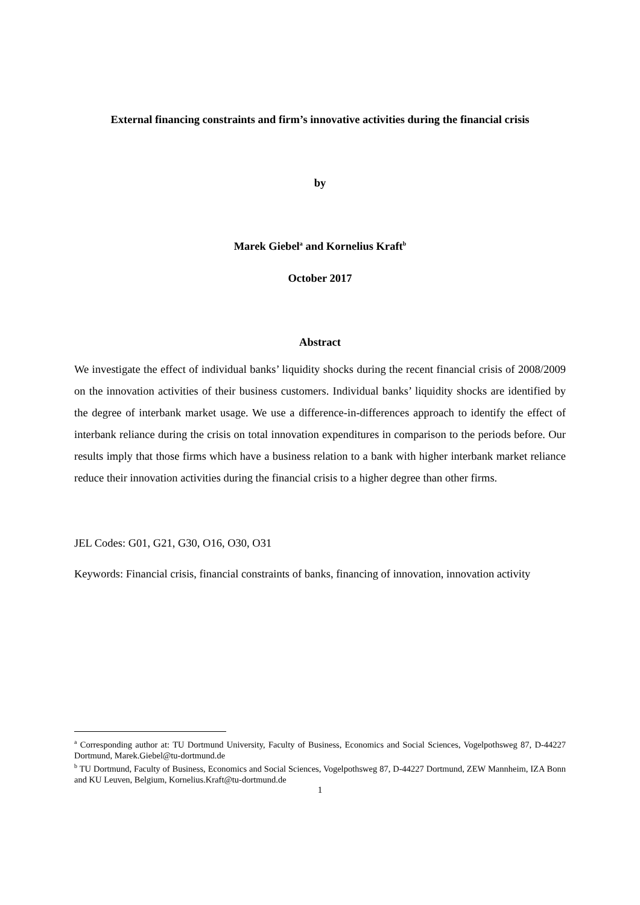External financing constraints and firm’s innovative activities during the financial crisis
by
Marek Giebel<sup>a</sup> and Kornelius Kraft<sup>b</sup>
October 2017
Abstract
We investigate the effect of individual banks’ liquidity shocks during the recent financial crisis of 2008/2009 on the innovation activities of their business customers. Individual banks’ liquidity shocks are identified by the degree of interbank market usage. We use a difference-in-differences approach to identify the effect of interbank reliance during the crisis on total innovation expenditures in comparison to the periods before. Our results imply that those firms which have a business relation to a bank with higher interbank market reliance reduce their innovation activities during the financial crisis to a higher degree than other firms.
JEL Codes: G01, G21, G30, O16, O30, O31
Keywords: Financial crisis, financial constraints of banks, financing of innovation, innovation activity
<sup>a</sup> Corresponding author at: TU Dortmund University, Faculty of Business, Economics and Social Sciences, Vogelpothsweg 87, D-44227 Dortmund, Marek.Giebel@tu-dortmund.de
<sup>b</sup> TU Dortmund, Faculty of Business, Economics and Social Sciences, Vogelpothsweg 87, D-44227 Dortmund, ZEW Mannheim, IZA Bonn and KU Leuven, Belgium, Kornelius.Kraft@tu-dortmund.de
1